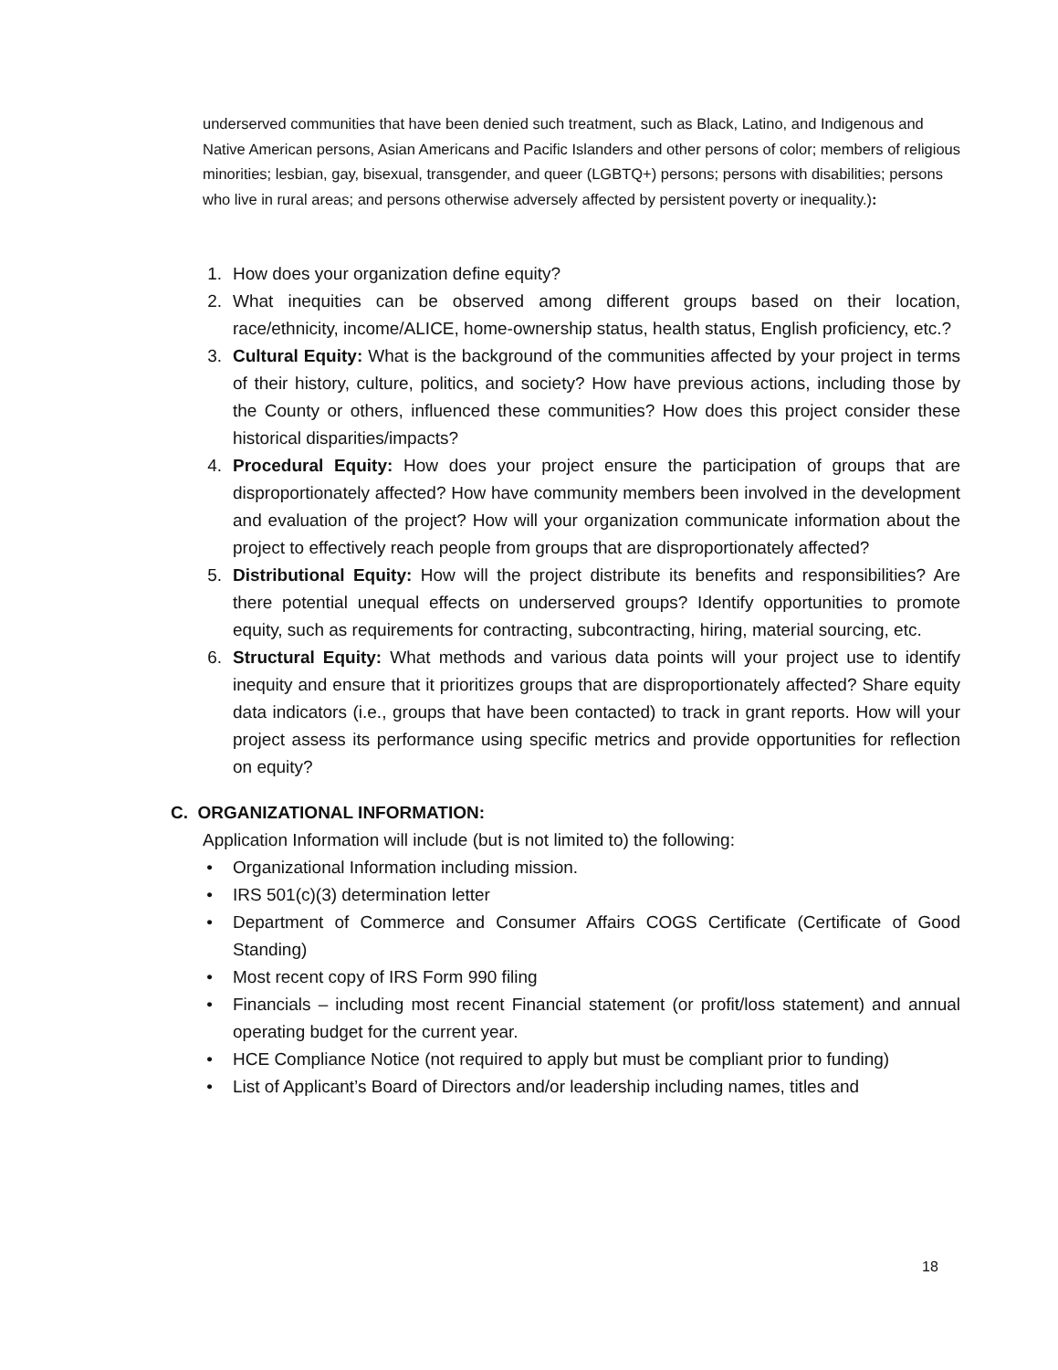underserved communities that have been denied such treatment, such as Black, Latino, and Indigenous and Native American persons, Asian Americans and Pacific Islanders and other persons of color; members of religious minorities; lesbian, gay, bisexual, transgender, and queer (LGBTQ+) persons; persons with disabilities; persons who live in rural areas; and persons otherwise adversely affected by persistent poverty or inequality.):
1. How does your organization define equity?
2. What inequities can be observed among different groups based on their location, race/ethnicity, income/ALICE, home-ownership status, health status, English proficiency, etc.?
3. Cultural Equity: What is the background of the communities affected by your project in terms of their history, culture, politics, and society? How have previous actions, including those by the County or others, influenced these communities? How does this project consider these historical disparities/impacts?
4. Procedural Equity: How does your project ensure the participation of groups that are disproportionately affected? How have community members been involved in the development and evaluation of the project? How will your organization communicate information about the project to effectively reach people from groups that are disproportionately affected?
5. Distributional Equity: How will the project distribute its benefits and responsibilities? Are there potential unequal effects on underserved groups? Identify opportunities to promote equity, such as requirements for contracting, subcontracting, hiring, material sourcing, etc.
6. Structural Equity: What methods and various data points will your project use to identify inequity and ensure that it prioritizes groups that are disproportionately affected? Share equity data indicators (i.e., groups that have been contacted) to track in grant reports. How will your project assess its performance using specific metrics and provide opportunities for reflection on equity?
C. ORGANIZATIONAL INFORMATION:
Application Information will include (but is not limited to) the following:
• Organizational Information including mission.
• IRS 501(c)(3) determination letter
• Department of Commerce and Consumer Affairs COGS Certificate (Certificate of Good Standing)
• Most recent copy of IRS Form 990 filing
• Financials – including most recent Financial statement (or profit/loss statement) and annual operating budget for the current year.
• HCE Compliance Notice (not required to apply but must be compliant prior to funding)
• List of Applicant’s Board of Directors and/or leadership including names, titles and
18